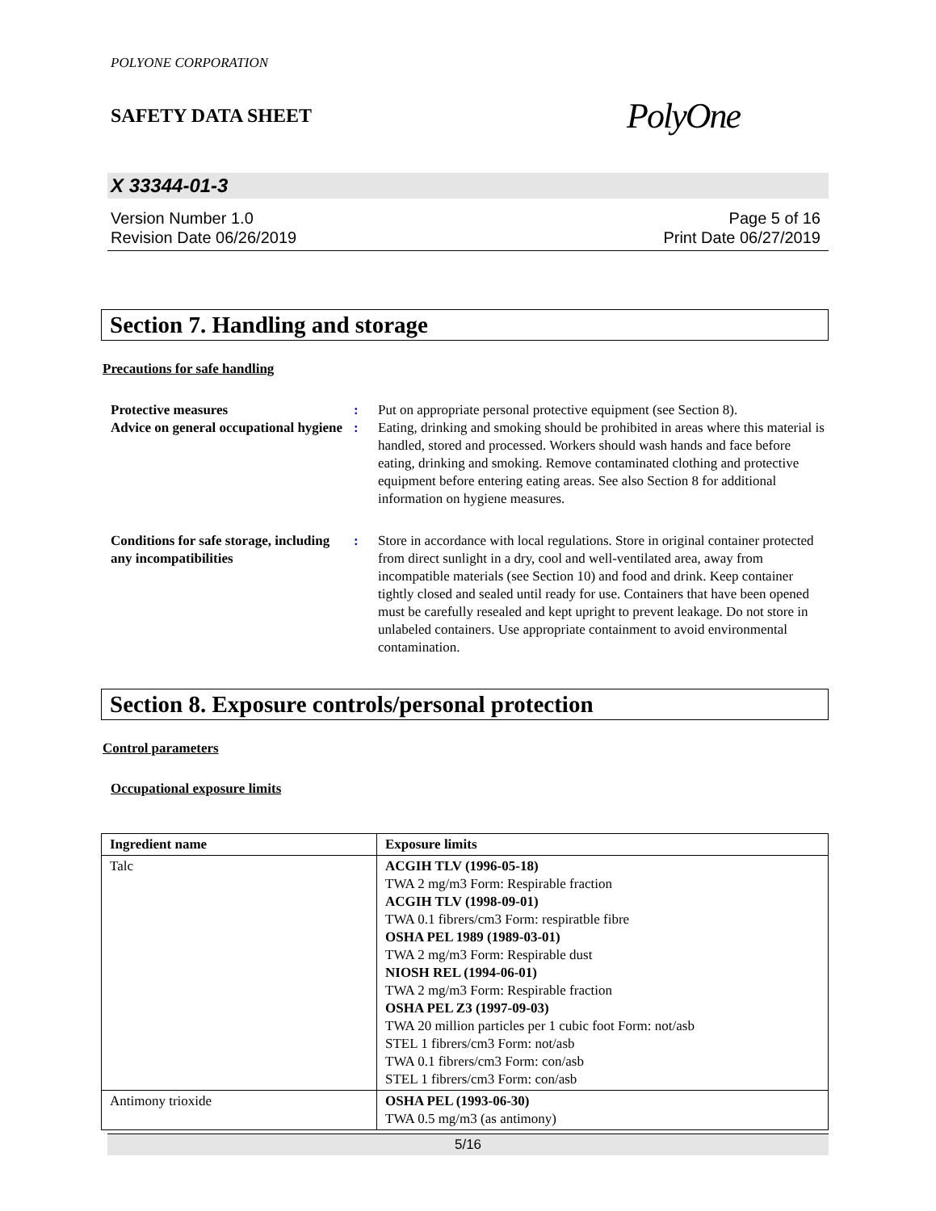POLYONE CORPORATION
SAFETY DATA SHEET
PolyOne
X 33344-01-3
Version Number 1.0
Revision Date 06/26/2019
Page 5 of 16
Print Date 06/27/2019
Section 7. Handling and storage
Precautions for safe handling
Protective measures
:
Put on appropriate personal protective equipment (see Section 8).
Advice on general occupational hygiene
:
Eating, drinking and smoking should be prohibited in areas where this material is handled, stored and processed. Workers should wash hands and face before eating, drinking and smoking. Remove contaminated clothing and protective equipment before entering eating areas. See also Section 8 for additional information on hygiene measures.
Conditions for safe storage, including any incompatibilities
:
Store in accordance with local regulations. Store in original container protected from direct sunlight in a dry, cool and well-ventilated area, away from incompatible materials (see Section 10) and food and drink. Keep container tightly closed and sealed until ready for use. Containers that have been opened must be carefully resealed and kept upright to prevent leakage. Do not store in unlabeled containers. Use appropriate containment to avoid environmental contamination.
Section 8. Exposure controls/personal protection
Control parameters
Occupational exposure limits
| Ingredient name | Exposure limits |
| --- | --- |
| Talc | ACGIH TLV (1996-05-18) TWA 2 mg/m3 Form: Respirable fraction ACGIH TLV (1998-09-01) TWA 0.1 fibrers/cm3 Form: respiratble fibre OSHA PEL 1989 (1989-03-01) TWA 2 mg/m3 Form: Respirable dust NIOSH REL (1994-06-01) TWA 2 mg/m3 Form: Respirable fraction OSHA PEL Z3 (1997-09-03) TWA 20 million particles per 1 cubic foot Form: not/asb STEL 1 fibrers/cm3 Form: not/asb TWA 0.1 fibrers/cm3 Form: con/asb STEL 1 fibrers/cm3 Form: con/asb |
| Antimony trioxide | OSHA PEL (1993-06-30) TWA 0.5 mg/m3 (as antimony) |
5/16